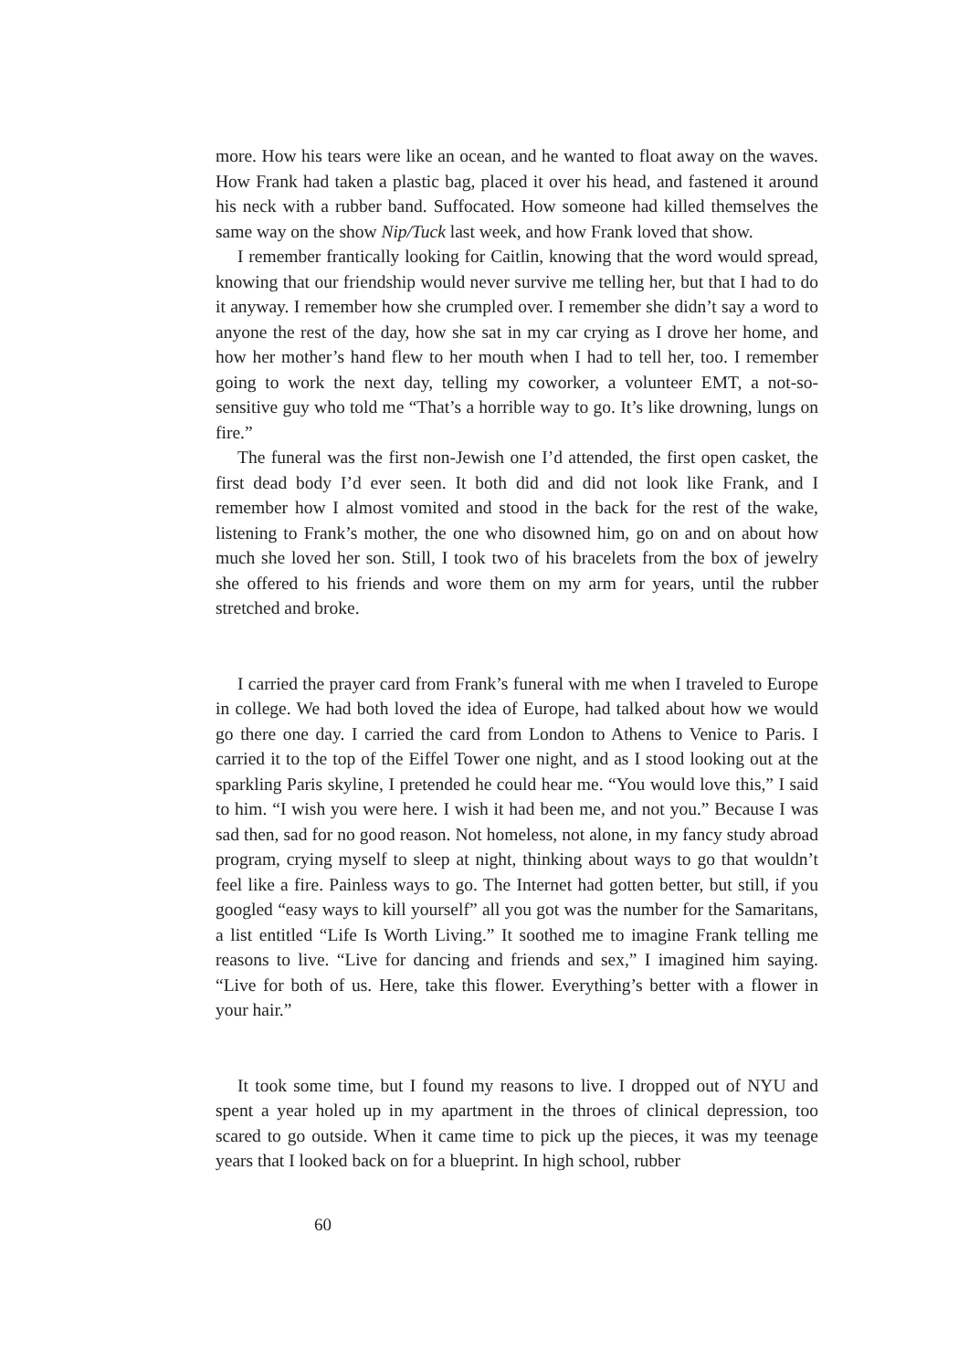more. How his tears were like an ocean, and he wanted to float away on the waves. How Frank had taken a plastic bag, placed it over his head, and fastened it around his neck with a rubber band. Suffocated. How someone had killed themselves the same way on the show Nip/Tuck last week, and how Frank loved that show.
I remember frantically looking for Caitlin, knowing that the word would spread, knowing that our friendship would never survive me telling her, but that I had to do it anyway. I remember how she crumpled over. I remember she didn’t say a word to anyone the rest of the day, how she sat in my car crying as I drove her home, and how her mother’s hand flew to her mouth when I had to tell her, too. I remember going to work the next day, telling my coworker, a volunteer EMT, a not-so-sensitive guy who told me “That’s a horrible way to go. It’s like drowning, lungs on fire.”
The funeral was the first non-Jewish one I’d attended, the first open casket, the first dead body I’d ever seen. It both did and did not look like Frank, and I remember how I almost vomited and stood in the back for the rest of the wake, listening to Frank’s mother, the one who disowned him, go on and on about how much she loved her son. Still, I took two of his bracelets from the box of jewelry she offered to his friends and wore them on my arm for years, until the rubber stretched and broke.
I carried the prayer card from Frank’s funeral with me when I traveled to Europe in college. We had both loved the idea of Europe, had talked about how we would go there one day. I carried the card from London to Athens to Venice to Paris. I carried it to the top of the Eiffel Tower one night, and as I stood looking out at the sparkling Paris skyline, I pretended he could hear me. “You would love this,” I said to him. “I wish you were here. I wish it had been me, and not you.” Because I was sad then, sad for no good reason. Not homeless, not alone, in my fancy study abroad program, crying myself to sleep at night, thinking about ways to go that wouldn’t feel like a fire. Painless ways to go. The Internet had gotten better, but still, if you googled “easy ways to kill yourself” all you got was the number for the Samaritans, a list entitled “Life Is Worth Living.” It soothed me to imagine Frank telling me reasons to live. “Live for dancing and friends and sex,” I imagined him saying. “Live for both of us. Here, take this flower. Everything’s better with a flower in your hair.”
It took some time, but I found my reasons to live. I dropped out of NYU and spent a year holed up in my apartment in the throes of clinical depression, too scared to go outside. When it came time to pick up the pieces, it was my teenage years that I looked back on for a blueprint. In high school, rubber
60